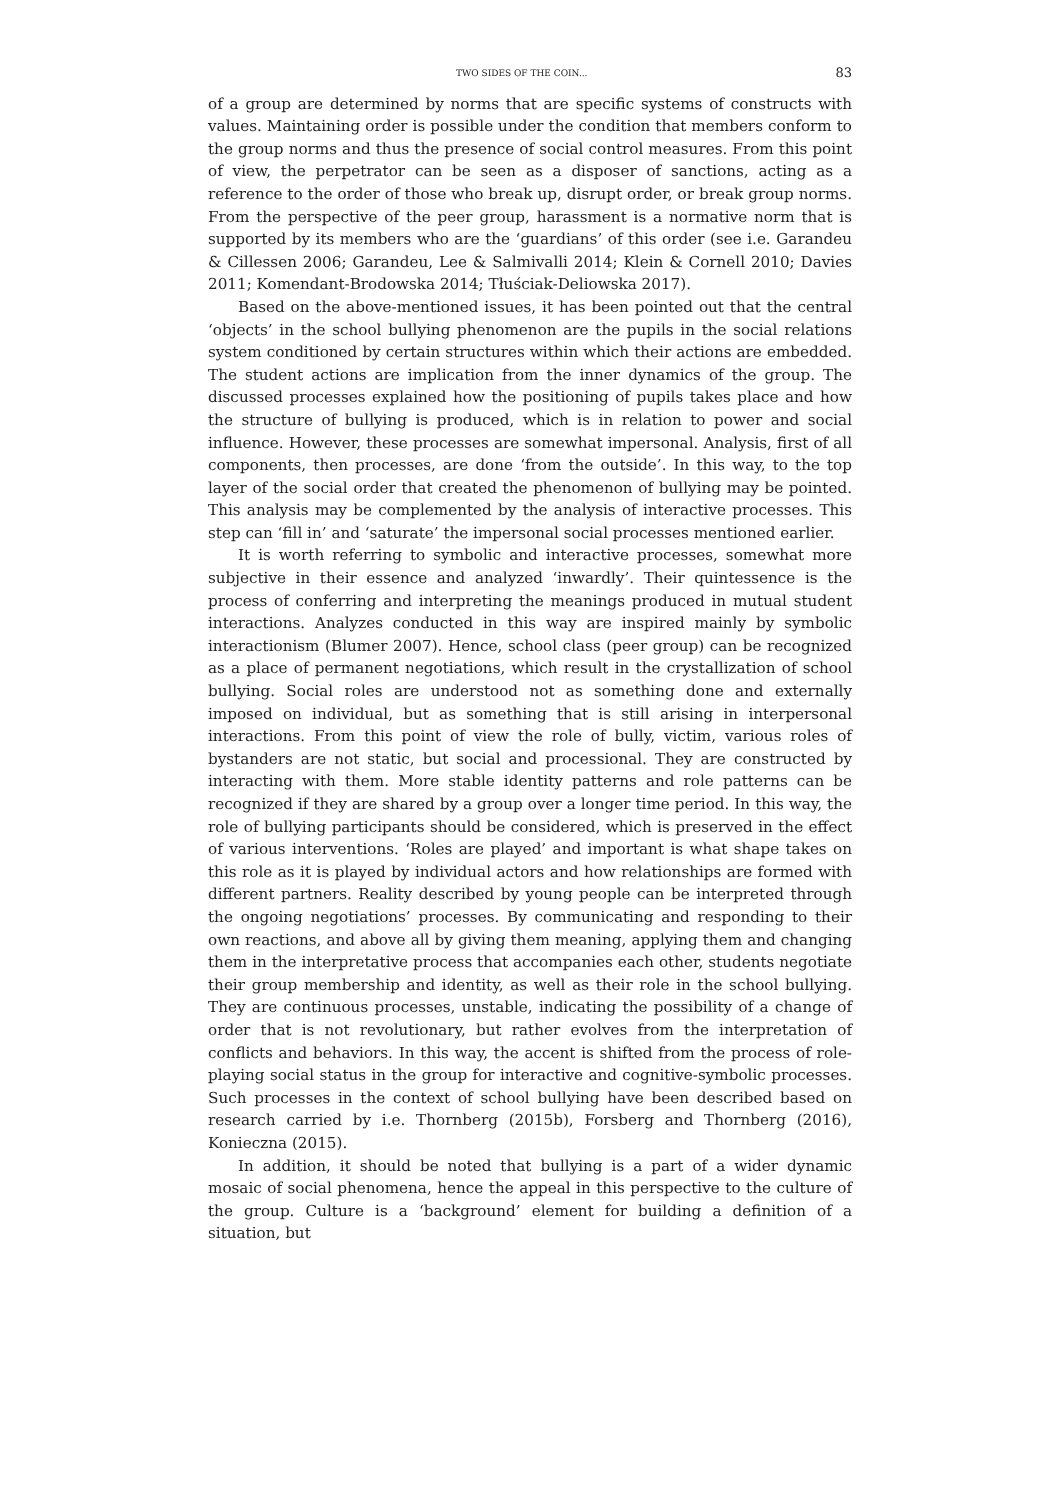TWO SIDES OF THE COIN... 83
of a group are determined by norms that are specific systems of constructs with values. Maintaining order is possible under the condition that members conform to the group norms and thus the presence of social control measures. From this point of view, the perpetrator can be seen as a disposer of sanctions, acting as a reference to the order of those who break up, disrupt order, or break group norms. From the perspective of the peer group, harassment is a normative norm that is supported by its members who are the ‘guardians’ of this order (see i.e. Garandeu & Cillessen 2006; Garandeu, Lee & Salmivalli 2014; Klein & Cornell 2010; Davies 2011; Komendant-Brodowska 2014; Tłuściak-Deliowska 2017).
Based on the above-mentioned issues, it has been pointed out that the central ‘objects’ in the school bullying phenomenon are the pupils in the social relations system conditioned by certain structures within which their actions are embedded. The student actions are implication from the inner dynamics of the group. The discussed processes explained how the positioning of pupils takes place and how the structure of bullying is produced, which is in relation to power and social influence. However, these processes are somewhat impersonal. Analysis, first of all components, then processes, are done ‘from the outside’. In this way, to the top layer of the social order that created the phenomenon of bullying may be pointed. This analysis may be complemented by the analysis of interactive processes. This step can ‘fill in’ and ‘saturate’ the impersonal social processes mentioned earlier.
It is worth referring to symbolic and interactive processes, somewhat more subjective in their essence and analyzed ‘inwardly’. Their quintessence is the process of conferring and interpreting the meanings produced in mutual student interactions. Analyzes conducted in this way are inspired mainly by symbolic interactionism (Blumer 2007). Hence, school class (peer group) can be recognized as a place of permanent negotiations, which result in the crystallization of school bullying. Social roles are understood not as something done and externally imposed on individual, but as something that is still arising in interpersonal interactions. From this point of view the role of bully, victim, various roles of bystanders are not static, but social and processional. They are constructed by interacting with them. More stable identity patterns and role patterns can be recognized if they are shared by a group over a longer time period. In this way, the role of bullying participants should be considered, which is preserved in the effect of various interventions. ‘Roles are played’ and important is what shape takes on this role as it is played by individual actors and how relationships are formed with different partners. Reality described by young people can be interpreted through the ongoing negotiations’ processes. By communicating and responding to their own reactions, and above all by giving them meaning, applying them and changing them in the interpretative process that accompanies each other, students negotiate their group membership and identity, as well as their role in the school bullying. They are continuous processes, unstable, indicating the possibility of a change of order that is not revolutionary, but rather evolves from the interpretation of conflicts and behaviors. In this way, the accent is shifted from the process of role-playing social status in the group for interactive and cognitive-symbolic processes. Such processes in the context of school bullying have been described based on research carried by i.e. Thornberg (2015b), Forsberg and Thornberg (2016), Konieczna (2015).
In addition, it should be noted that bullying is a part of a wider dynamic mosaic of social phenomena, hence the appeal in this perspective to the culture of the group. Culture is a ‘background’ element for building a definition of a situation, but